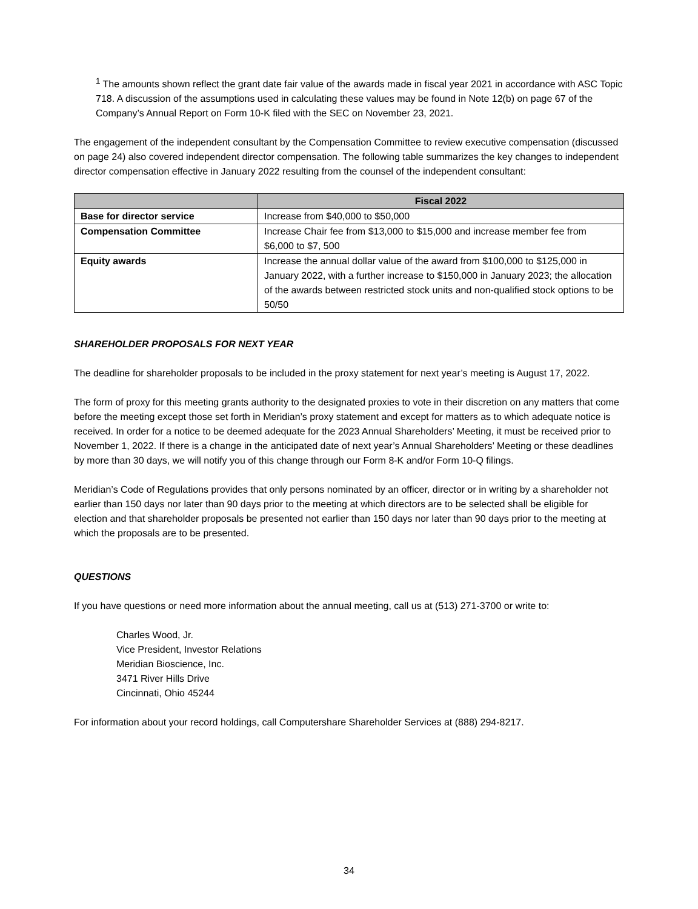<sup>1</sup> The amounts shown reflect the grant date fair value of the awards made in fiscal year 2021 in accordance with ASC Topic 718. A discussion of the assumptions used in calculating these values may be found in Note 12(b) on page 67 of the Company’s Annual Report on Form 10-K filed with the SEC on November 23, 2021.
The engagement of the independent consultant by the Compensation Committee to review executive compensation (discussed on page 24) also covered independent director compensation. The following table summarizes the key changes to independent director compensation effective in January 2022 resulting from the counsel of the independent consultant:
| | Fiscal 2022 |
| --- | --- |
| Base for director service | Increase from $40,000 to $50,000 |
| Compensation Committee | Increase Chair fee from $13,000 to $15,000 and increase member fee from $6,000 to $7, 500 |
| Equity awards | Increase the annual dollar value of the award from $100,000 to $125,000 in January 2022, with a further increase to $150,000 in January 2023; the allocation of the awards between restricted stock units and non-qualified stock options to be 50/50 |
SHAREHOLDER PROPOSALS FOR NEXT YEAR
The deadline for shareholder proposals to be included in the proxy statement for next year’s meeting is August 17, 2022.
The form of proxy for this meeting grants authority to the designated proxies to vote in their discretion on any matters that come before the meeting except those set forth in Meridian’s proxy statement and except for matters as to which adequate notice is received. In order for a notice to be deemed adequate for the 2023 Annual Shareholders’ Meeting, it must be received prior to November 1, 2022. If there is a change in the anticipated date of next year’s Annual Shareholders’ Meeting or these deadlines by more than 30 days, we will notify you of this change through our Form 8-K and/or Form 10-Q filings.
Meridian’s Code of Regulations provides that only persons nominated by an officer, director or in writing by a shareholder not earlier than 150 days nor later than 90 days prior to the meeting at which directors are to be selected shall be eligible for election and that shareholder proposals be presented not earlier than 150 days nor later than 90 days prior to the meeting at which the proposals are to be presented.
QUESTIONS
If you have questions or need more information about the annual meeting, call us at (513) 271-3700 or write to:
Charles Wood, Jr.
Vice President, Investor Relations
Meridian Bioscience, Inc.
3471 River Hills Drive
Cincinnati, Ohio 45244
For information about your record holdings, call Computershare Shareholder Services at (888) 294-8217.
34